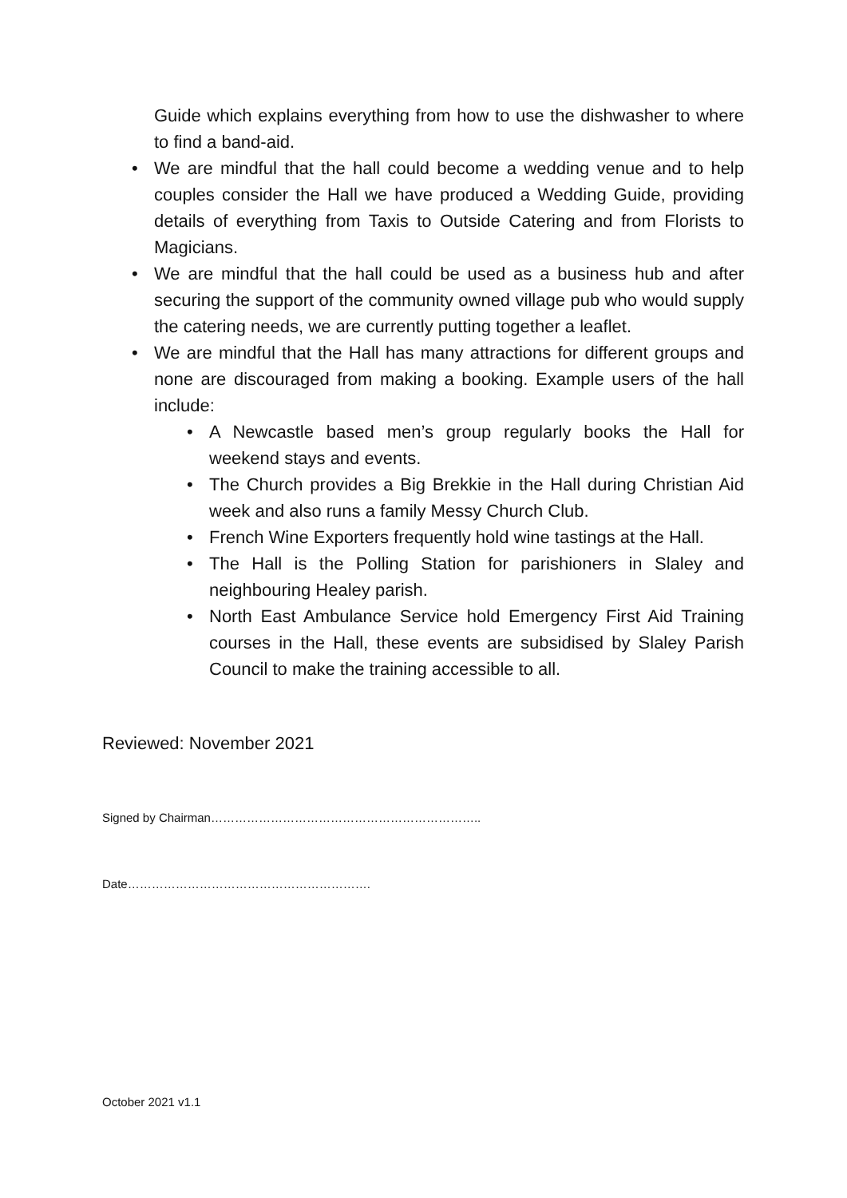Guide which explains everything from how to use the dishwasher to where to find a band-aid.
• We are mindful that the hall could become a wedding venue and to help couples consider the Hall we have produced a Wedding Guide, providing details of everything from Taxis to Outside Catering and from Florists to Magicians.
• We are mindful that the hall could be used as a business hub and after securing the support of the community owned village pub who would supply the catering needs, we are currently putting together a leaflet.
• We are mindful that the Hall has many attractions for different groups and none are discouraged from making a booking. Example users of the hall include:
• A Newcastle based men’s group regularly books the Hall for weekend stays and events.
• The Church provides a Big Brekkie in the Hall during Christian Aid week and also runs a family Messy Church Club.
• French Wine Exporters frequently hold wine tastings at the Hall.
• The Hall is the Polling Station for parishioners in Slaley and neighbouring Healey parish.
• North East Ambulance Service hold Emergency First Aid Training courses in the Hall, these events are subsidised by Slaley Parish Council to make the training accessible to all.
Reviewed: November 2021
Signed by Chairman…………………………………………………………..
Date…………………………………………………….
October 2021 v1.1